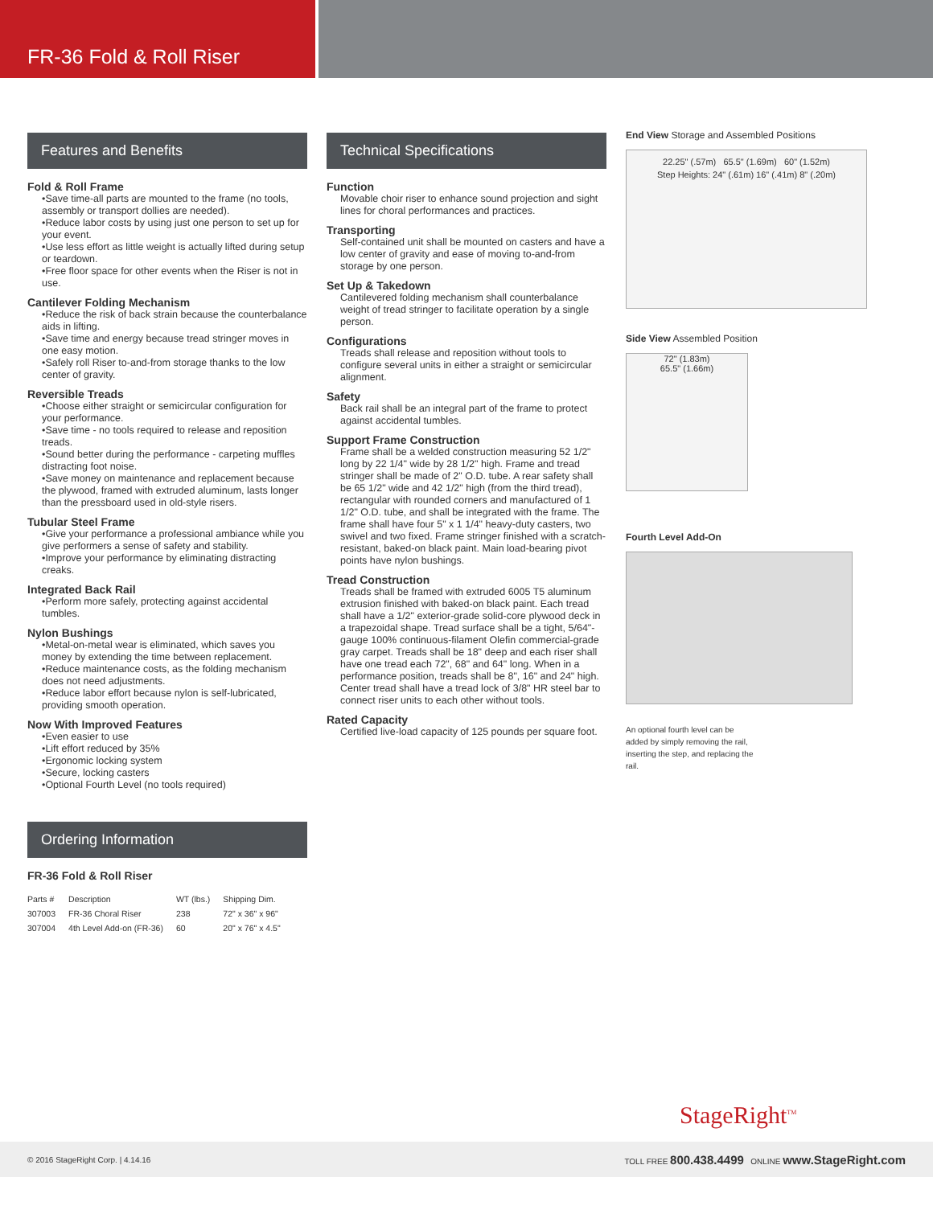FR-36 Fold & Roll Riser
Features and Benefits
Fold & Roll Frame
•Save time-all parts are mounted to the frame (no tools, assembly or transport dollies are needed).
•Reduce labor costs by using just one person to set up for your event.
•Use less effort as little weight is actually lifted during setup or teardown.
•Free floor space for other events when the Riser is not in use.
Cantilever Folding Mechanism
•Reduce the risk of back strain because the counterbalance aids in lifting.
•Save time and energy because tread stringer moves in one easy motion.
•Safely roll Riser to-and-from storage thanks to the low center of gravity.
Reversible Treads
•Choose either straight or semicircular configuration for your performance.
•Save time - no tools required to release and reposition treads.
•Sound better during the performance - carpeting muffles distracting foot noise.
•Save money on maintenance and replacement because the plywood, framed with extruded aluminum, lasts longer than the pressboard used in old-style risers.
Tubular Steel Frame
•Give your performance a professional ambiance while you give performers a sense of safety and stability.
•Improve your performance by eliminating distracting creaks.
Integrated Back Rail
•Perform more safely, protecting against accidental tumbles.
Nylon Bushings
•Metal-on-metal wear is eliminated, which saves you money by extending the time between replacement.
•Reduce maintenance costs, as the folding mechanism does not need adjustments.
•Reduce labor effort because nylon is self-lubricated, providing smooth operation.
Now With Improved Features
•Even easier to use
•Lift effort reduced by 35%
•Ergonomic locking system
•Secure, locking casters
•Optional Fourth Level (no tools required)
Ordering Information
FR-36 Fold & Roll Riser
| Parts # | Description | WT (lbs.) | Shipping Dim. |
| --- | --- | --- | --- |
| 307003 | FR-36 Choral Riser | 238 | 72" x 36" x 96" |
| 307004 | 4th Level Add-on (FR-36) | 60 | 20" x 76" x 4.5" |
Technical Specifications
Function
Movable choir riser to enhance sound projection and sight lines for choral performances and practices.
Transporting
Self-contained unit shall be mounted on casters and have a low center of gravity and ease of moving to-and-from storage by one person.
Set Up & Takedown
Cantilevered folding mechanism shall counterbalance weight of tread stringer to facilitate operation by a single person.
Configurations
Treads shall release and reposition without tools to configure several units in either a straight or semicircular alignment.
Safety
Back rail shall be an integral part of the frame to protect against accidental tumbles.
Support Frame Construction
Frame shall be a welded construction measuring 52 1/2" long by 22 1/4" wide by 28 1/2" high. Frame and tread stringer shall be made of 2" O.D. tube. A rear safety shall be 65 1/2" wide and 42 1/2" high (from the third tread), rectangular with rounded corners and manufactured of 1 1/2" O.D. tube, and shall be integrated with the frame. The frame shall have four 5" x 1 1/4" heavy-duty casters, two swivel and two fixed. Frame stringer finished with a scratch-resistant, baked-on black paint. Main load-bearing pivot points have nylon bushings.
Tread Construction
Treads shall be framed with extruded 6005 T5 aluminum extrusion finished with baked-on black paint. Each tread shall have a 1/2" exterior-grade solid-core plywood deck in a trapezoidal shape. Tread surface shall be a tight, 5/64"-gauge 100% continuous-filament Olefin commercial-grade gray carpet. Treads shall be 18" deep and each riser shall have one tread each 72", 68" and 64" long. When in a performance position, treads shall be 8", 16" and 24" high. Center tread shall have a tread lock of 3/8" HR steel bar to connect riser units to each other without tools.
Rated Capacity
Certified live-load capacity of 125 pounds per square foot.
End View Storage and Assembled Positions
22.25" (.57m) 65.5" (1.69m) 60" (1.52m)
Step Heights: 24" (.61m) 16" (.41m) 8" (.20m)
Side View Assembled Position
72" (1.83m)
65.5" (1.66m)
Fourth Level Add-On
An optional fourth level can be added by simply removing the rail, inserting the step, and replacing the rail.
StageRight<sup>TM</sup>
© 2016 StageRight Corp. | 4.14.16 TOLL FREE 800.438.4499 ONLINE www.StageRight.com